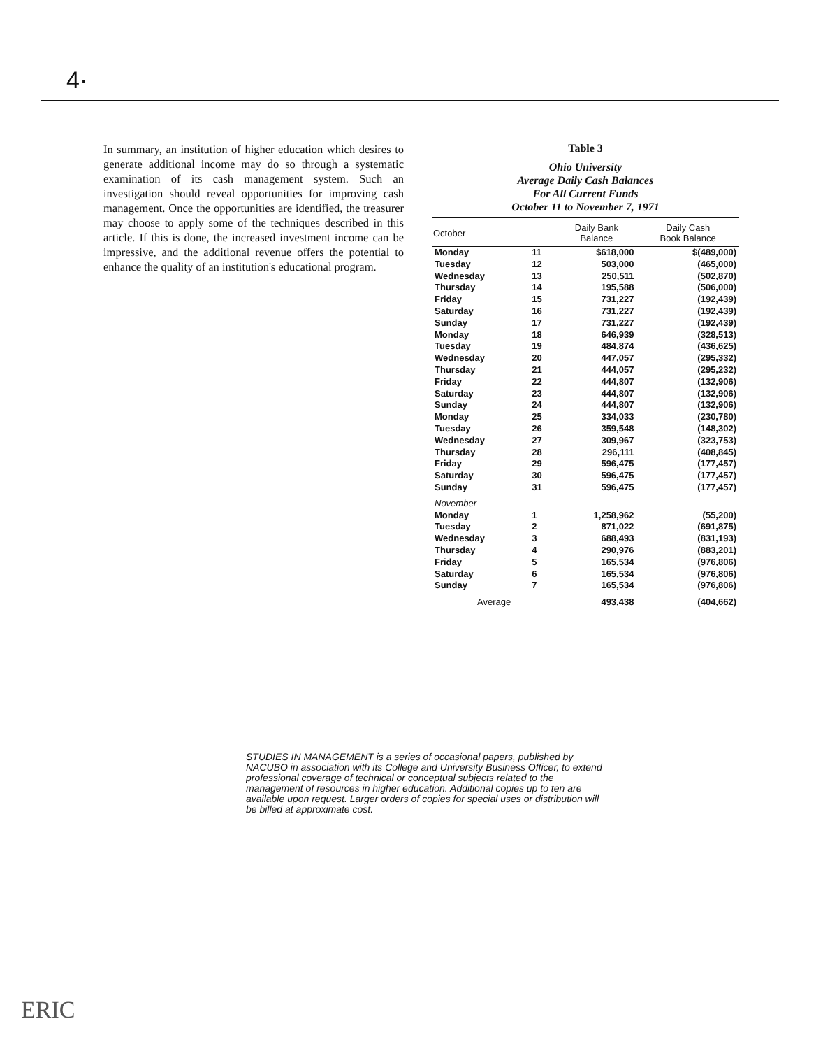4·
In summary, an institution of higher education which desires to generate additional income may do so through a systematic examination of its cash management system. Such an investigation should reveal opportunities for improving cash management. Once the opportunities are identified, the treasurer may choose to apply some of the techniques described in this article. If this is done, the increased investment income can be impressive, and the additional revenue offers the potential to enhance the quality of an institution's educational program.
Table 3
Ohio University
Average Daily Cash Balances
For All Current Funds
October 11 to November 7, 1971
| October | | Daily Bank Balance | Daily Cash Book Balance |
| --- | --- | --- | --- |
| Monday | 11 | $618,000 | $(489,000) |
| Tuesday | 12 | 503,000 | (465,000) |
| Wednesday | 13 | 250,511 | (502,870) |
| Thursday | 14 | 195,588 | (506,000) |
| Friday | 15 | 731,227 | (192,439) |
| Saturday | 16 | 731,227 | (192,439) |
| Sunday | 17 | 731,227 | (192,439) |
| Monday | 18 | 646,939 | (328,513) |
| Tuesday | 19 | 484,874 | (436,625) |
| Wednesday | 20 | 447,057 | (295,332) |
| Thursday | 21 | 444,057 | (295,232) |
| Friday | 22 | 444,807 | (132,906) |
| Saturday | 23 | 444,807 | (132,906) |
| Sunday | 24 | 444,807 | (132,906) |
| Monday | 25 | 334,033 | (230,780) |
| Tuesday | 26 | 359,548 | (148,302) |
| Wednesday | 27 | 309,967 | (323,753) |
| Thursday | 28 | 296,111 | (408,845) |
| Friday | 29 | 596,475 | (177,457) |
| Saturday | 30 | 596,475 | (177,457) |
| Sunday | 31 | 596,475 | (177,457) |
| November | | | |
| Monday | 1 | 1,258,962 | (55,200) |
| Tuesday | 2 | 871,022 | (691,875) |
| Wednesday | 3 | 688,493 | (831,193) |
| Thursday | 4 | 290,976 | (883,201) |
| Friday | 5 | 165,534 | (976,806) |
| Saturday | 6 | 165,534 | (976,806) |
| Sunday | 7 | 165,534 | (976,806) |
| Average | | 493,438 | (404,662) |
STUDIES IN MANAGEMENT is a series of occasional papers, published by NACUBO in association with its College and University Business Officer, to extend professional coverage of technical or conceptual subjects related to the management of resources in higher education. Additional copies up to ten are available upon request. Larger orders of copies for special uses or distribution will be billed at approximate cost.
ERIC